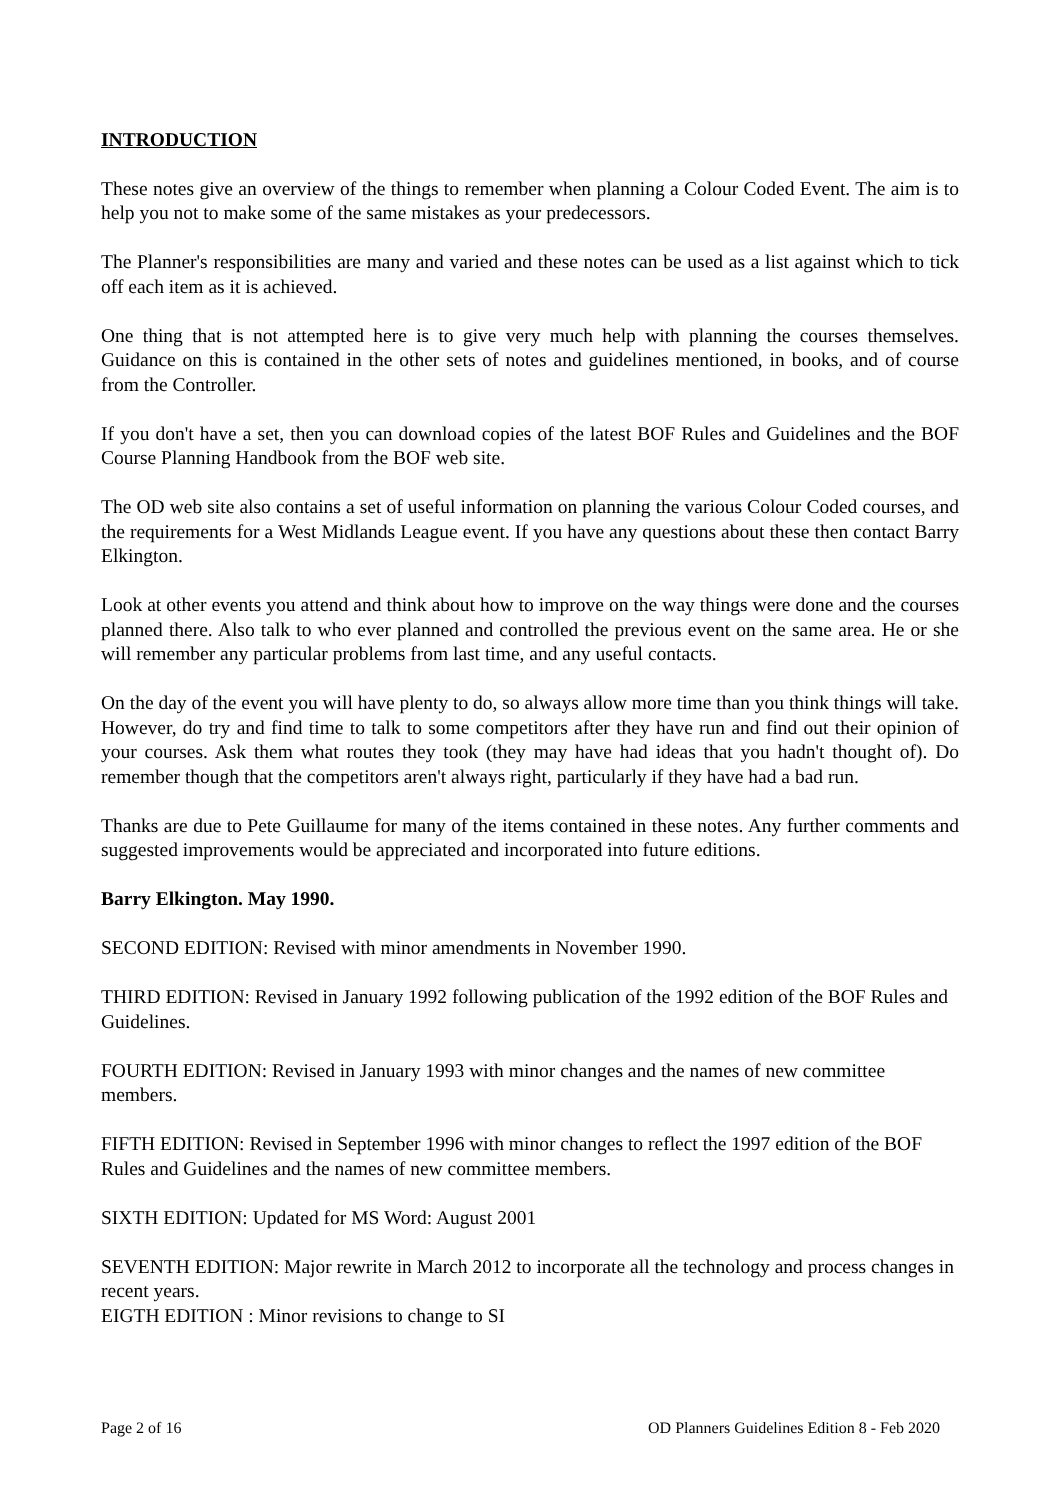INTRODUCTION
These notes give an overview of the things to remember when planning a Colour Coded Event. The aim is to help you not to make some of the same mistakes as your predecessors.
The Planner's responsibilities are many and varied and these notes can be used as a list against which to tick off each item as it is achieved.
One thing that is not attempted here is to give very much help with planning the courses themselves. Guidance on this is contained in the other sets of notes and guidelines mentioned, in books, and of course from the Controller.
If you don't have a set, then you can download copies of the latest BOF Rules and Guidelines and the BOF Course Planning Handbook from the BOF web site.
The OD web site also contains a set of useful information on planning the various Colour Coded courses, and the requirements for a West Midlands League event. If you have any questions about these then contact Barry Elkington.
Look at other events you attend and think about how to improve on the way things were done and the courses planned there. Also talk to who ever planned and controlled the previous event on the same area. He or she will remember any particular problems from last time, and any useful contacts.
On the day of the event you will have plenty to do, so always allow more time than you think things will take. However, do try and find time to talk to some competitors after they have run and find out their opinion of your courses. Ask them what routes they took (they may have had ideas that you hadn't thought of). Do remember though that the competitors aren't always right, particularly if they have had a bad run.
Thanks are due to Pete Guillaume for many of the items contained in these notes. Any further comments and suggested improvements would be appreciated and incorporated into future editions.
Barry Elkington. May 1990.
SECOND EDITION: Revised with minor amendments in November 1990.
THIRD EDITION: Revised in January 1992 following publication of the 1992 edition of the BOF Rules and Guidelines.
FOURTH EDITION: Revised in January 1993 with minor changes and the names of new committee members.
FIFTH EDITION: Revised in September 1996 with minor changes to reflect the 1997 edition of the BOF Rules and Guidelines and the names of new committee members.
SIXTH EDITION: Updated for MS Word: August 2001
SEVENTH EDITION: Major rewrite in March 2012 to incorporate all the technology and process changes in recent years.
EIGTH EDITION : Minor revisions to change to SI
Page 2 of 16 OD Planners Guidelines Edition 8 - Feb 2020